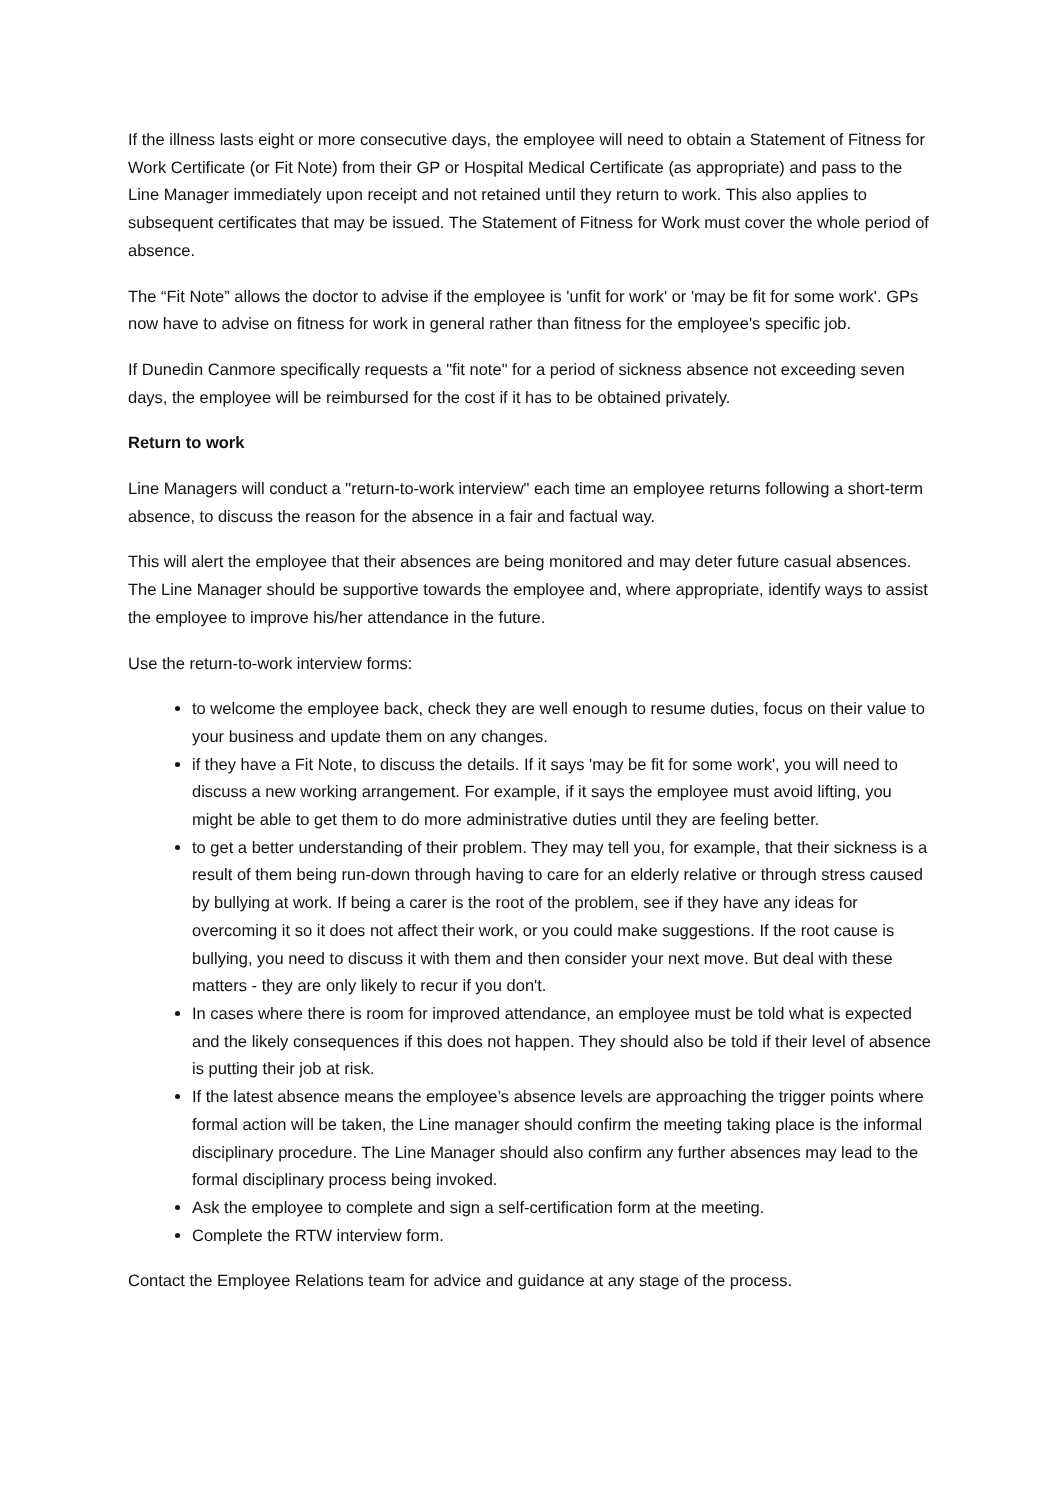If the illness lasts eight or more consecutive days, the employee will need to obtain a Statement of Fitness for Work Certificate (or Fit Note) from their GP or Hospital Medical Certificate (as appropriate) and pass to the Line Manager immediately upon receipt and not retained until they return to work. This also applies to subsequent certificates that may be issued. The Statement of Fitness for Work must cover the whole period of absence.
The “Fit Note” allows the doctor to advise if the employee is 'unfit for work' or 'may be fit for some work'. GPs now have to advise on fitness for work in general rather than fitness for the employee's specific job.
If Dunedin Canmore specifically requests a "fit note" for a period of sickness absence not exceeding seven days, the employee will be reimbursed for the cost if it has to be obtained privately.
Return to work
Line Managers will conduct a "return-to-work interview" each time an employee returns following a short-term absence, to discuss the reason for the absence in a fair and factual way.
This will alert the employee that their absences are being monitored and may deter future casual absences. The Line Manager should be supportive towards the employee and, where appropriate, identify ways to assist the employee to improve his/her attendance in the future.
Use the return-to-work interview forms:
to welcome the employee back, check they are well enough to resume duties, focus on their value to your business and update them on any changes.
if they have a Fit Note, to discuss the details. If it says 'may be fit for some work', you will need to discuss a new working arrangement. For example, if it says the employee must avoid lifting, you might be able to get them to do more administrative duties until they are feeling better.
to get a better understanding of their problem. They may tell you, for example, that their sickness is a result of them being run-down through having to care for an elderly relative or through stress caused by bullying at work. If being a carer is the root of the problem, see if they have any ideas for overcoming it so it does not affect their work, or you could make suggestions. If the root cause is bullying, you need to discuss it with them and then consider your next move. But deal with these matters - they are only likely to recur if you don't.
In cases where there is room for improved attendance, an employee must be told what is expected and the likely consequences if this does not happen. They should also be told if their level of absence is putting their job at risk.
If the latest absence means the employee’s absence levels are approaching the trigger points where formal action will be taken, the Line manager should confirm the meeting taking place is the informal disciplinary procedure. The Line Manager should also confirm any further absences may lead to the formal disciplinary process being invoked.
Ask the employee to complete and sign a self-certification form at the meeting.
Complete the RTW interview form.
Contact the Employee Relations team for advice and guidance at any stage of the process.